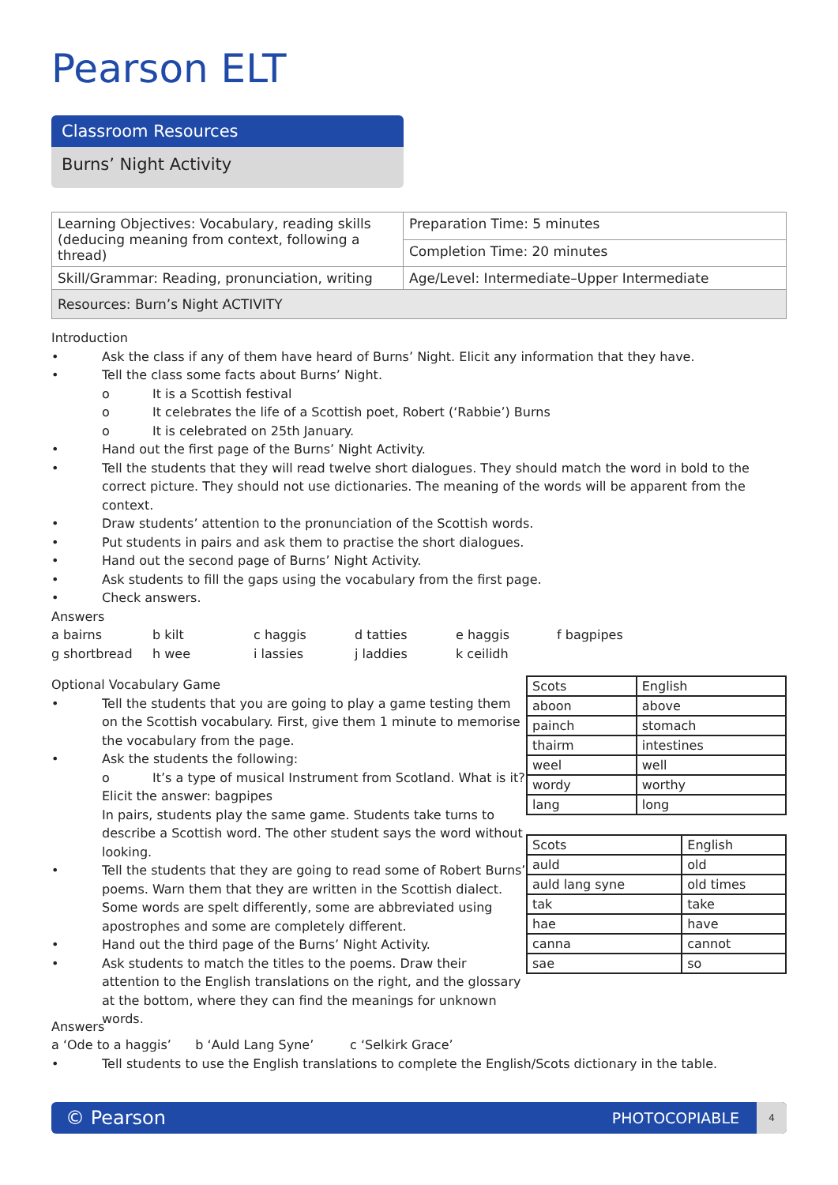Pearson ELT
Classroom Resources
Burns’ Night Activity
| Learning Objectives: Vocabulary, reading skills (deducing meaning from context, following a thread) | Preparation Time: 5 minutes |
| | Completion Time: 20 minutes |
| Skill/Grammar: Reading, pronunciation, writing | Age/Level: Intermediate–Upper Intermediate |
| Resources: Burn’s Night ACTIVITY | |
Introduction
• Ask the class if any of them have heard of Burns’ Night. Elicit any information that they have.
• Tell the class some facts about Burns’ Night.
o It is a Scottish festival
o It celebrates the life of a Scottish poet, Robert (‘Rabbie’) Burns
o It is celebrated on 25th January.
• Hand out the first page of the Burns’ Night Activity.
• Tell the students that they will read twelve short dialogues. They should match the word in bold to the correct picture. They should not use dictionaries. The meaning of the words will be apparent from the context.
• Draw students’ attention to the pronunciation of the Scottish words.
• Put students in pairs and ask them to practise the short dialogues.
• Hand out the second page of Burns’ Night Activity.
• Ask students to fill the gaps using the vocabulary from the first page.
• Check answers.
Answers
a bairns b kilt c haggis d tatties e haggis f bagpipes g shortbread h wee i lassies j laddies k ceilidh
Optional Vocabulary Game
• Tell the students that you are going to play a game testing them on the Scottish vocabulary. First, give them 1 minute to memorise the vocabulary from the page.
• Ask the students the following:
o It’s a type of musical Instrument from Scotland. What is it?
Elicit the answer: bagpipes
In pairs, students play the same game. Students take turns to describe a Scottish word. The other student says the word without looking.
• Tell the students that they are going to read some of Robert Burns’ poems. Warn them that they are written in the Scottish dialect. Some words are spelt differently, some are abbreviated using apostrophes and some are completely different.
• Hand out the third page of the Burns’ Night Activity.
• Ask students to match the titles to the poems. Draw their attention to the English translations on the right, and the glossary at the bottom, where they can find the meanings for unknown words.
| Scots | English |
| --- | --- |
| aboon | above |
| painch | stomach |
| thairm | intestines |
| weel | well |
| wordy | worthy |
| lang | long |
| Scots | English |
| --- | --- |
| auld | old |
| auld lang syne | old times |
| tak | take |
| hae | have |
| canna | cannot |
| sae | so |
Answers
a ‘Ode to a haggis’ b ‘Auld Lang Syne’ c ‘Selkirk Grace’
• Tell students to use the English translations to complete the English/Scots dictionary in the table.
© Pearson PHOTOCOPIABLE 4